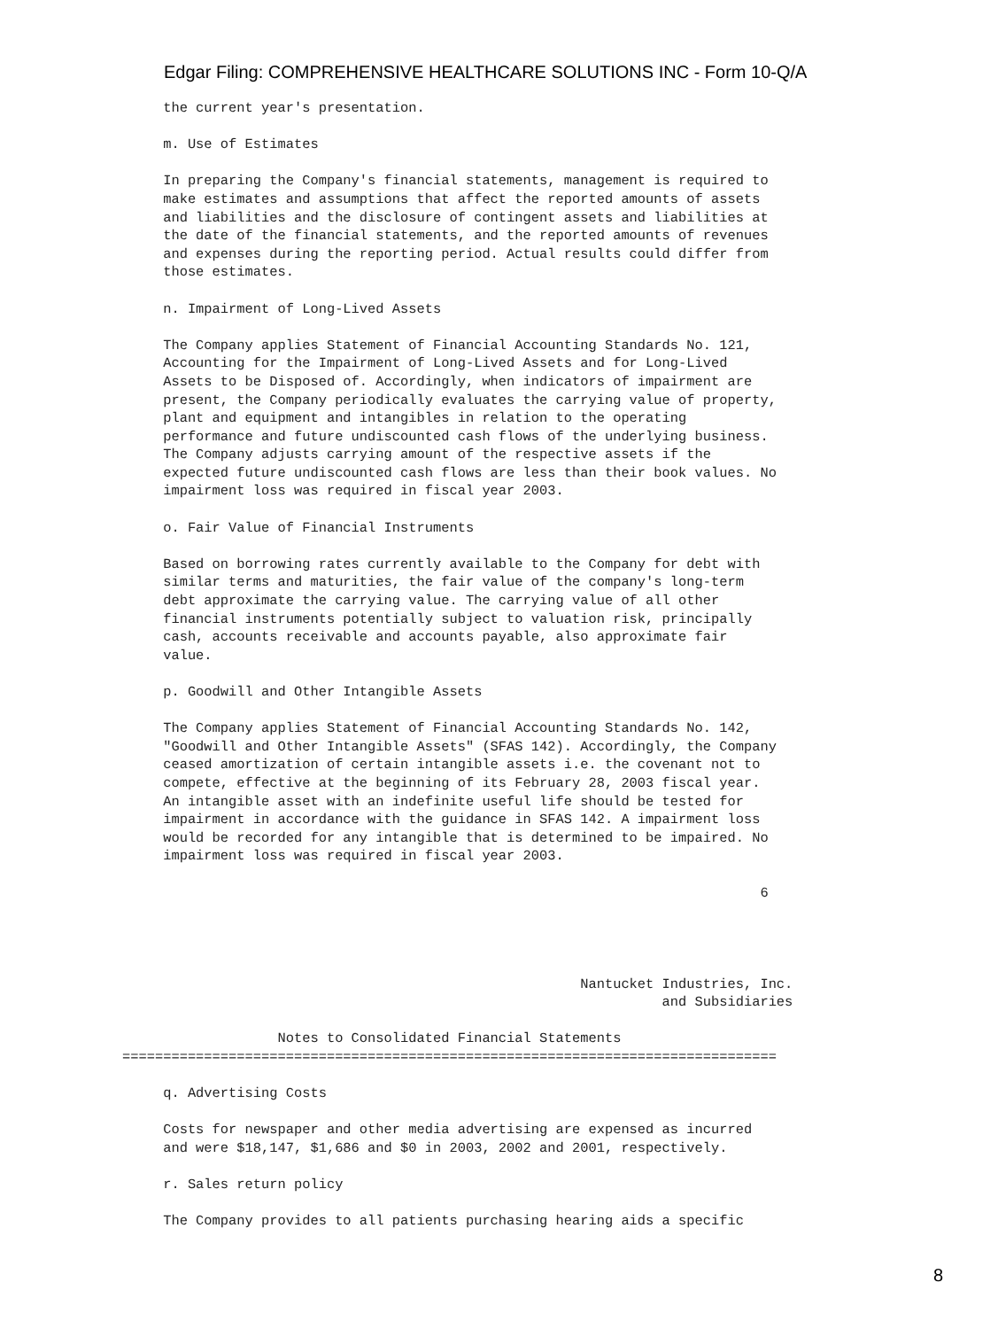Edgar Filing: COMPREHENSIVE HEALTHCARE SOLUTIONS INC - Form 10-Q/A
     the current year's presentation.

     m. Use of Estimates

     In preparing the Company's financial statements, management is required to
     make estimates and assumptions that affect the reported amounts of assets
     and liabilities and the disclosure of contingent assets and liabilities at
     the date of the financial statements, and the reported amounts of revenues
     and expenses during the reporting period. Actual results could differ from
     those estimates.

     n. Impairment of Long-Lived Assets

     The Company applies Statement of Financial Accounting Standards No. 121,
     Accounting for the Impairment of Long-Lived Assets and for Long-Lived
     Assets to be Disposed of. Accordingly, when indicators of impairment are
     present, the Company periodically evaluates the carrying value of property,
     plant and equipment and intangibles in relation to the operating
     performance and future undiscounted cash flows of the underlying business.
     The Company adjusts carrying amount of the respective assets if the
     expected future undiscounted cash flows are less than their book values. No
     impairment loss was required in fiscal year 2003.

     o. Fair Value of Financial Instruments

     Based on borrowing rates currently available to the Company for debt with
     similar terms and maturities, the fair value of the company's long-term
     debt approximate the carrying value. The carrying value of all other
     financial instruments potentially subject to valuation risk, principally
     cash, accounts receivable and accounts payable, also approximate fair
     value.

     p. Goodwill and Other Intangible Assets

     The Company applies Statement of Financial Accounting Standards No. 142,
     "Goodwill and Other Intangible Assets" (SFAS 142). Accordingly, the Company
     ceased amortization of certain intangible assets i.e. the covenant not to
     compete, effective at the beginning of its February 28, 2003 fiscal year.
     An intangible asset with an indefinite useful life should be tested for
     impairment in accordance with the guidance in SFAS 142. A impairment loss
     would be recorded for any intangible that is determined to be impaired. No
     impairment loss was required in fiscal year 2003.

                                                                              6




                                                        Nantucket Industries, Inc.
                                                                  and Subsidiaries

                   Notes to Consolidated Financial Statements
================================================================================

     q. Advertising Costs

     Costs for newspaper and other media advertising are expensed as incurred
     and were $18,147, $1,686 and $0 in 2003, 2002 and 2001, respectively.

     r. Sales return policy

     The Company provides to all patients purchasing hearing aids a specific
8